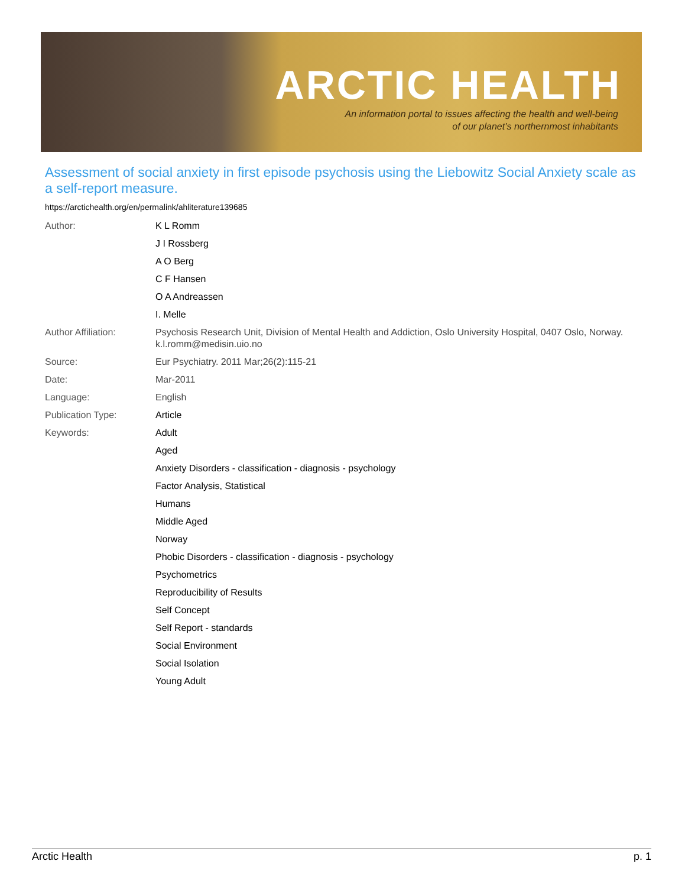ARCTIC HEALTH
An information portal to issues affecting the health and well-being
of our planet’s northernmost inhabitants
Assessment of social anxiety in first episode psychosis using the Liebowitz Social Anxiety scale as a self-report measure.
https://arctichealth.org/en/permalink/ahliterature139685
| Author: | K L Romm |
| | J I Rossberg |
| | A O Berg |
| | C F Hansen |
| | O A Andreassen |
| | I. Melle |
| Author Affiliation: | Psychosis Research Unit, Division of Mental Health and Addiction, Oslo University Hospital, 0407 Oslo, Norway. k.l.romm@medisin.uio.no |
| Source: | Eur Psychiatry. 2011 Mar;26(2):115-21 |
| Date: | Mar-2011 |
| Language: | English |
| Publication Type: | Article |
| Keywords: | Adult |
| | Aged |
| | Anxiety Disorders - classification - diagnosis - psychology |
| | Factor Analysis, Statistical |
| | Humans |
| | Middle Aged |
| | Norway |
| | Phobic Disorders - classification - diagnosis - psychology |
| | Psychometrics |
| | Reproducibility of Results |
| | Self Concept |
| | Self Report - standards |
| | Social Environment |
| | Social Isolation |
| | Young Adult |
Arctic Health p. 1